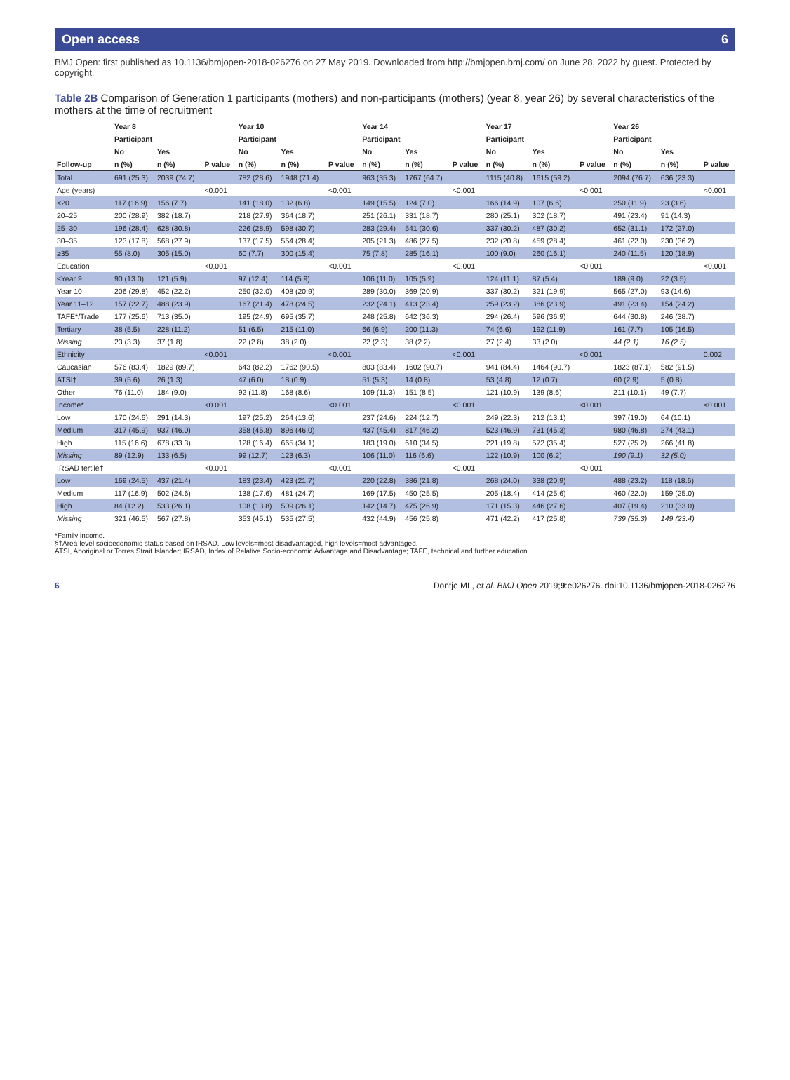Open access 6
BMJ Open: first published as 10.1136/bmjopen-2018-026276 on 27 May 2019. Downloaded from http://bmjopen.bmj.com/ on June 28, 2022 by guest. Protected by copyright.
Table 2B Comparison of Generation 1 participants (mothers) and non-participants (mothers) (year 8, year 26) by several characteristics of the mothers at the time of recruitment
| | Year 8 | | | Year 10 | | | Year 14 | | | Year 17 | | | Year 26 | | |
| --- | --- | --- | --- | --- | --- | --- | --- | --- | --- | --- | --- | --- | --- | --- | --- |
| | Participant | | | Participant | | | Participant | | | Participant | | | Participant | | |
| | No | Yes | | No | Yes | | No | Yes | | No | Yes | | No | Yes | |
| Follow-up | n (%) | n (%) | P value | n (%) | n (%) | P value | n (%) | n (%) | P value | n (%) | n (%) | P value | n (%) | n (%) | P value |
| Total | 691 (25.3) | 2039 (74.7) | | 782 (28.6) | 1948 (71.4) | | 963 (35.3) | 1767 (64.7) | | 1115 (40.8) | 1615 (59.2) | | 2094 (76.7) | 636 (23.3) | |
| Age (years) | | | <0.001 | | | <0.001 | | | <0.001 | | | <0.001 | | | <0.001 |
| <20 | 117 (16.9) | 156 (7.7) | | 141 (18.0) | 132 (6.8) | | 149 (15.5) | 124 (7.0) | | 166 (14.9) | 107 (6.6) | | 250 (11.9) | 23 (3.6) | |
| 20–25 | 200 (28.9) | 382 (18.7) | | 218 (27.9) | 364 (18.7) | | 251 (26.1) | 331 (18.7) | | 280 (25.1) | 302 (18.7) | | 491 (23.4) | 91 (14.3) | |
| 25–30 | 196 (28.4) | 628 (30.8) | | 226 (28.9) | 598 (30.7) | | 283 (29.4) | 541 (30.6) | | 337 (30.2) | 487 (30.2) | | 652 (31.1) | 172 (27.0) | |
| 30–35 | 123 (17.8) | 568 (27.9) | | 137 (17.5) | 554 (28.4) | | 205 (21.3) | 486 (27.5) | | 232 (20.8) | 459 (28.4) | | 461 (22.0) | 230 (36.2) | |
| ≥35 | 55 (8.0) | 305 (15.0) | | 60 (7.7) | 300 (15.4) | | 75 (7.8) | 285 (16.1) | | 100 (9.0) | 260 (16.1) | | 240 (11.5) | 120 (18.9) | |
| Education | | | <0.001 | | | <0.001 | | | <0.001 | | | <0.001 | | | <0.001 |
| ≤Year 9 | 90 (13.0) | 121 (5.9) | | 97 (12.4) | 114 (5.9) | | 106 (11.0) | 105 (5.9) | | 124 (11.1) | 87 (5.4) | | 189 (9.0) | 22 (3.5) | |
| Year 10 | 206 (29.8) | 452 (22.2) | | 250 (32.0) | 408 (20.9) | | 289 (30.0) | 369 (20.9) | | 337 (30.2) | 321 (19.9) | | 565 (27.0) | 93 (14.6) | |
| Year 11–12 | 157 (22.7) | 488 (23.9) | | 167 (21.4) | 478 (24.5) | | 232 (24.1) | 413 (23.4) | | 259 (23.2) | 386 (23.9) | | 491 (23.4) | 154 (24.2) | |
| TAFE*/Trade | 177 (25.6) | 713 (35.0) | | 195 (24.9) | 695 (35.7) | | 248 (25.8) | 642 (36.3) | | 294 (26.4) | 596 (36.9) | | 644 (30.8) | 246 (38.7) | |
| Tertiary | 38 (5.5) | 228 (11.2) | | 51 (6.5) | 215 (11.0) | | 66 (6.9) | 200 (11.3) | | 74 (6.6) | 192 (11.9) | | 161 (7.7) | 105 (16.5) | |
| Missing | 23 (3.3) | 37 (1.8) | | 22 (2.8) | 38 (2.0) | | 22 (2.3) | 38 (2.2) | | 27 (2.4) | 33 (2.0) | | 44 (2.1) | 16 (2.5) | |
| Ethnicity | | | <0.001 | | | <0.001 | | | <0.001 | | | <0.001 | | | 0.002 |
| Caucasian | 576 (83.4) | 1829 (89.7) | | 643 (82.2) | 1762 (90.5) | | 803 (83.4) | 1602 (90.7) | | 941 (84.4) | 1464 (90.7) | | 1823 (87.1) | 582 (91.5) | |
| ATSI† | 39 (5.6) | 26 (1.3) | | 47 (6.0) | 18 (0.9) | | 51 (5.3) | 14 (0.8) | | 53 (4.8) | 12 (0.7) | | 60 (2.9) | 5 (0.8) | |
| Other | 76 (11.0) | 184 (9.0) | | 92 (11.8) | 168 (8.6) | | 109 (11.3) | 151 (8.5) | | 121 (10.9) | 139 (8.6) | | 211 (10.1) | 49 (7.7) | |
| Income* | | | <0.001 | | | <0.001 | | | <0.001 | | | <0.001 | | | <0.001 |
| Low | 170 (24.6) | 291 (14.3) | | 197 (25.2) | 264 (13.6) | | 237 (24.6) | 224 (12.7) | | 249 (22.3) | 212 (13.1) | | 397 (19.0) | 64 (10.1) | |
| Medium | 317 (45.9) | 937 (46.0) | | 358 (45.8) | 896 (46.0) | | 437 (45.4) | 817 (46.2) | | 523 (46.9) | 731 (45.3) | | 980 (46.8) | 274 (43.1) | |
| High | 115 (16.6) | 678 (33.3) | | 128 (16.4) | 665 (34.1) | | 183 (19.0) | 610 (34.5) | | 221 (19.8) | 572 (35.4) | | 527 (25.2) | 266 (41.8) | |
| Missing | 89 (12.9) | 133 (6.5) | | 99 (12.7) | 123 (6.3) | | 106 (11.0) | 116 (6.6) | | 122 (10.9) | 100 (6.2) | | 190 (9.1) | 32 (5.0) | |
| IRSAD tertile† | | | <0.001 | | | <0.001 | | | <0.001 | | | <0.001 | | | |
| Low | 169 (24.5) | 437 (21.4) | | 183 (23.4) | 423 (21.7) | | 220 (22.8) | 386 (21.8) | | 268 (24.0) | 338 (20.9) | | 488 (23.2) | 118 (18.6) | |
| Medium | 117 (16.9) | 502 (24.6) | | 138 (17.6) | 481 (24.7) | | 169 (17.5) | 450 (25.5) | | 205 (18.4) | 414 (25.6) | | 460 (22.0) | 159 (25.0) | |
| High | 84 (12.2) | 533 (26.1) | | 108 (13.8) | 509 (26.1) | | 142 (14.7) | 475 (26.9) | | 171 (15.3) | 446 (27.6) | | 407 (19.4) | 210 (33.0) | |
| Missing | 321 (46.5) | 567 (27.8) | | 353 (45.1) | 535 (27.5) | | 432 (44.9) | 456 (25.8) | | 471 (42.2) | 417 (25.8) | | 739 (35.3) | 149 (23.4) | |
*Family income.
§†Area-level socioeconomic status based on IRSAD. Low levels=most disadvantaged, high levels=most advantaged.
ATSI, Aboriginal or Torres Strait Islander; IRSAD, Index of Relative Socio-economic Advantage and Disadvantage; TAFE, technical and further education.
6 Dontje ML, et al. BMJ Open 2019;9:e026276. doi:10.1136/bmjopen-2018-026276